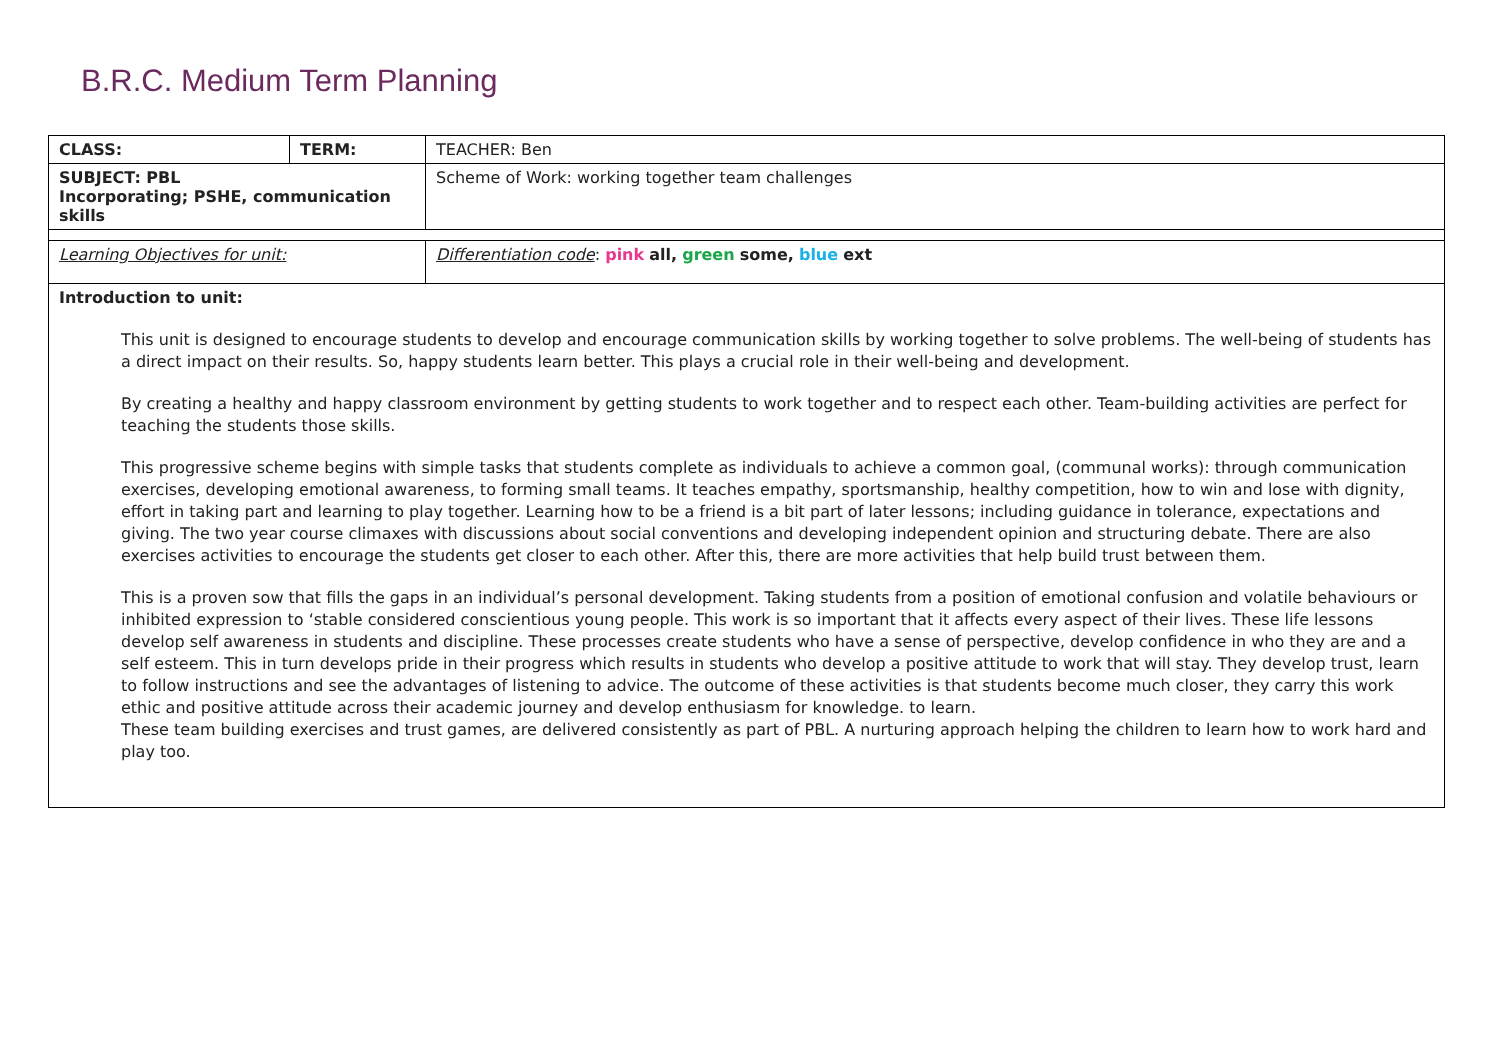B.R.C. Medium Term Planning
| CLASS: | TERM: | TEACHER: Ben | |
| SUBJECT: PBL Incorporating; PSHE, communication skills | | Scheme of Work: working together team challenges | |
| Learning Objectives for unit: | | | Differentiation code : pink all, green some, blue ext |
| Introduction to unit: This unit is designed to encourage students to develop and encourage communication skills by working together to solve problems. The well-being of students has a direct impact on their results. So, happy students learn better. This plays a crucial role in their well-being and development. By creating a healthy and happy classroom environment by getting students to work together and to respect each other. Team-building activities are perfect for teaching the students those skills. This progressive scheme begins with simple tasks that students complete as individuals to achieve a common goal, (communal works): through communication exercises, developing emotional awareness, to forming small teams. It teaches empathy, sportsmanship, healthy competition, how to win and lose with dignity, effort in taking part and learning to play together. Learning how to be a friend is a bit part of later lessons; including guidance in tolerance, expectations and giving. The two year course climaxes with discussions about social conventions and developing independent opinion and structuring debate. There are also exercises activities to encourage the students get closer to each other. After this, there are more activities that help build trust between them. This is a proven sow that fills the gaps in an individual’s personal development. Taking students from a position of emotional confusion and volatile behaviours or inhibited expression to ‘stable considered conscientious young people. This work is so important that it affects every aspect of their lives. These life lessons develop self awareness in students and discipline. These processes create students who have a sense of perspective, develop confidence in who they are and a self esteem. This in turn develops pride in their progress which results in students who develop a positive attitude to work that will stay. They develop trust, learn to follow instructions and see the advantages of listening to advice. The outcome of these activities is that students become much closer, they carry this work ethic and positive attitude across their academic journey and develop enthusiasm for knowledge. to learn. These team building exercises and trust games, are delivered consistently as part of PBL. A nurturing approach helping the children to learn how to work hard and play too. | | | |